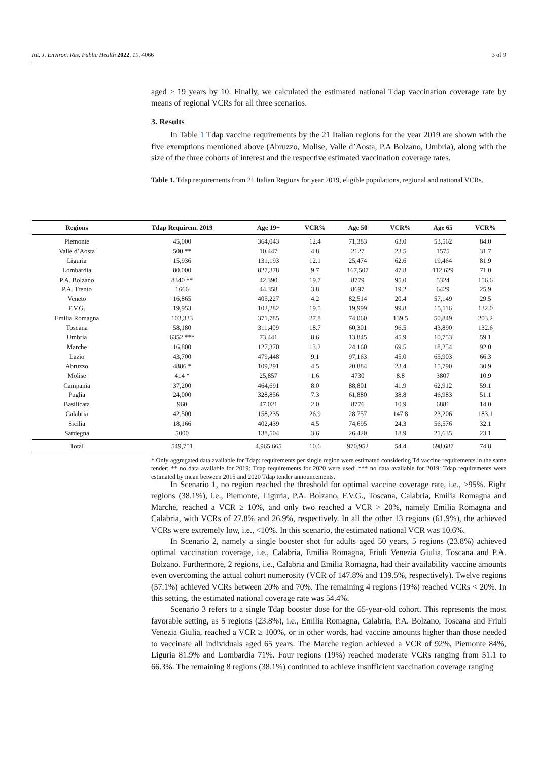Int. J. Environ. Res. Public Health 2022, 19, 4066 3 of 9
aged ≥ 19 years by 10. Finally, we calculated the estimated national Tdap vaccination coverage rate by means of regional VCRs for all three scenarios.
3. Results
In Table 1 Tdap vaccine requirements by the 21 Italian regions for the year 2019 are shown with the five exemptions mentioned above (Abruzzo, Molise, Valle d’Aosta, P.A Bolzano, Umbria), along with the size of the three cohorts of interest and the respective estimated vaccination coverage rates.
Table 1. Tdap requirements from 21 Italian Regions for year 2019, eligible populations, regional and national VCRs.
| Regions | Tdap Requirem. 2019 | Age 19+ | VCR% | Age 50 | VCR% | Age 65 | VCR% |
| --- | --- | --- | --- | --- | --- | --- | --- |
| Piemonte | 45,000 | 364,043 | 12.4 | 71,383 | 63.0 | 53,562 | 84.0 |
| Valle d’Aosta | 500 ** | 10,447 | 4.8 | 2127 | 23.5 | 1575 | 31.7 |
| Liguria | 15,936 | 131,193 | 12.1 | 25,474 | 62.6 | 19,464 | 81.9 |
| Lombardia | 80,000 | 827,378 | 9.7 | 167,507 | 47.8 | 112,629 | 71.0 |
| P.A. Bolzano | 8340 ** | 42,390 | 19.7 | 8779 | 95.0 | 5324 | 156.6 |
| P.A. Trento | 1666 | 44,358 | 3.8 | 8697 | 19.2 | 6429 | 25.9 |
| Veneto | 16,865 | 405,227 | 4.2 | 82,514 | 20.4 | 57,149 | 29.5 |
| F.V.G. | 19,953 | 102,282 | 19.5 | 19,999 | 99.8 | 15,116 | 132.0 |
| Emilia Romagna | 103,333 | 371,785 | 27.8 | 74,060 | 139.5 | 50,849 | 203.2 |
| Toscana | 58,180 | 311,409 | 18.7 | 60,301 | 96.5 | 43,890 | 132.6 |
| Umbria | 6352 *** | 73,441 | 8.6 | 13,845 | 45.9 | 10,753 | 59.1 |
| Marche | 16,800 | 127,370 | 13.2 | 24,160 | 69.5 | 18,254 | 92.0 |
| Lazio | 43,700 | 479,448 | 9.1 | 97,163 | 45.0 | 65,903 | 66.3 |
| Abruzzo | 4886 * | 109,291 | 4.5 | 20,884 | 23.4 | 15,790 | 30.9 |
| Molise | 414 * | 25,857 | 1.6 | 4730 | 8.8 | 3807 | 10.9 |
| Campania | 37,200 | 464,691 | 8.0 | 88,801 | 41.9 | 62,912 | 59.1 |
| Puglia | 24,000 | 328,856 | 7.3 | 61,880 | 38.8 | 46,983 | 51.1 |
| Basilicata | 960 | 47,021 | 2.0 | 8776 | 10.9 | 6881 | 14.0 |
| Calabria | 42,500 | 158,235 | 26.9 | 28,757 | 147.8 | 23,206 | 183.1 |
| Sicilia | 18,166 | 402,439 | 4.5 | 74,695 | 24.3 | 56,576 | 32.1 |
| Sardegna | 5000 | 138,504 | 3.6 | 26,420 | 18.9 | 21,635 | 23.1 |
| Total | 549,751 | 4,965,665 | 10.6 | 970,952 | 54.4 | 698,687 | 74.8 |
* Only aggregated data available for Tdap: requirements per single region were estimated considering Td vaccine requirements in the same tender; ** no data available for 2019: Tdap requirements for 2020 were used; *** no data available for 2019: Tdap requirements were estimated by mean between 2015 and 2020 Tdap tender announcements.
In Scenario 1, no region reached the threshold for optimal vaccine coverage rate, i.e., ≥95%. Eight regions (38.1%), i.e., Piemonte, Liguria, P.A. Bolzano, F.V.G., Toscana, Calabria, Emilia Romagna and Marche, reached a VCR ≥ 10%, and only two reached a VCR > 20%, namely Emilia Romagna and Calabria, with VCRs of 27.8% and 26.9%, respectively. In all the other 13 regions (61.9%), the achieved VCRs were extremely low, i.e., <10%. In this scenario, the estimated national VCR was 10.6%.
In Scenario 2, namely a single booster shot for adults aged 50 years, 5 regions (23.8%) achieved optimal vaccination coverage, i.e., Calabria, Emilia Romagna, Friuli Venezia Giulia, Toscana and P.A. Bolzano. Furthermore, 2 regions, i.e., Calabria and Emilia Romagna, had their availability vaccine amounts even overcoming the actual cohort numerosity (VCR of 147.8% and 139.5%, respectively). Twelve regions (57.1%) achieved VCRs between 20% and 70%. The remaining 4 regions (19%) reached VCRs < 20%. In this setting, the estimated national coverage rate was 54.4%.
Scenario 3 refers to a single Tdap booster dose for the 65-year-old cohort. This represents the most favorable setting, as 5 regions (23.8%), i.e., Emilia Romagna, Calabria, P.A. Bolzano, Toscana and Friuli Venezia Giulia, reached a VCR ≥ 100%, or in other words, had vaccine amounts higher than those needed to vaccinate all individuals aged 65 years. The Marche region achieved a VCR of 92%, Piemonte 84%, Liguria 81.9% and Lombardia 71%. Four regions (19%) reached moderate VCRs ranging from 51.1 to 66.3%. The remaining 8 regions (38.1%) continued to achieve insufficient vaccination coverage ranging